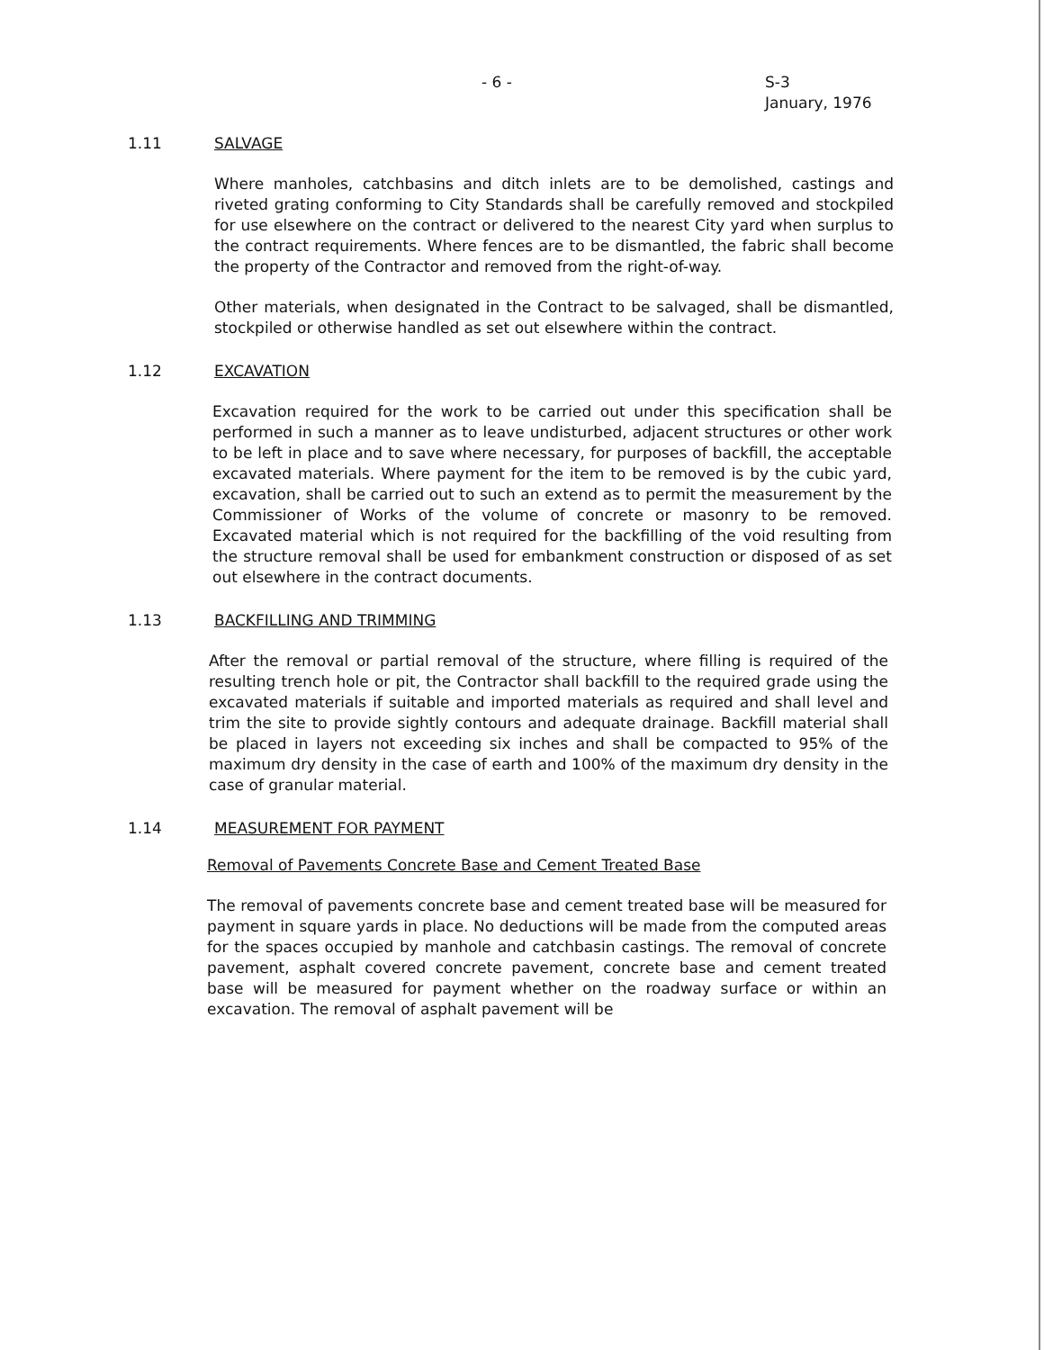- 6 -
S-3
January, 1976
1.11 SALVAGE
Where manholes, catchbasins and ditch inlets are to be demolished, castings and riveted grating conforming to City Standards shall be carefully removed and stockpiled for use elsewhere on the contract or delivered to the nearest City yard when surplus to the contract requirements. Where fences are to be dismantled, the fabric shall become the property of the Contractor and removed from the right-of-way.
Other materials, when designated in the Contract to be salvaged, shall be dismantled, stockpiled or otherwise handled as set out elsewhere within the contract.
1.12 EXCAVATION
Excavation required for the work to be carried out under this specification shall be performed in such a manner as to leave undisturbed, adjacent structures or other work to be left in place and to save where necessary, for purposes of backfill, the acceptable excavated materials. Where payment for the item to be removed is by the cubic yard, excavation, shall be carried out to such an extend as to permit the measurement by the Commissioner of Works of the volume of concrete or masonry to be removed. Excavated material which is not required for the backfilling of the void resulting from the structure removal shall be used for embankment construction or disposed of as set out elsewhere in the contract documents.
1.13 BACKFILLING AND TRIMMING
After the removal or partial removal of the structure, where filling is required of the resulting trench hole or pit, the Contractor shall backfill to the required grade using the excavated materials if suitable and imported materials as required and shall level and trim the site to provide sightly contours and adequate drainage. Backfill material shall be placed in layers not exceeding six inches and shall be compacted to 95% of the maximum dry density in the case of earth and 100% of the maximum dry density in the case of granular material.
1.14 MEASUREMENT FOR PAYMENT
Removal of Pavements Concrete Base and Cement Treated Base
The removal of pavements concrete base and cement treated base will be measured for payment in square yards in place. No deductions will be made from the computed areas for the spaces occupied by manhole and catchbasin castings. The removal of concrete pavement, asphalt covered concrete pavement, concrete base and cement treated base will be measured for payment whether on the roadway surface or within an excavation. The removal of asphalt pavement will be